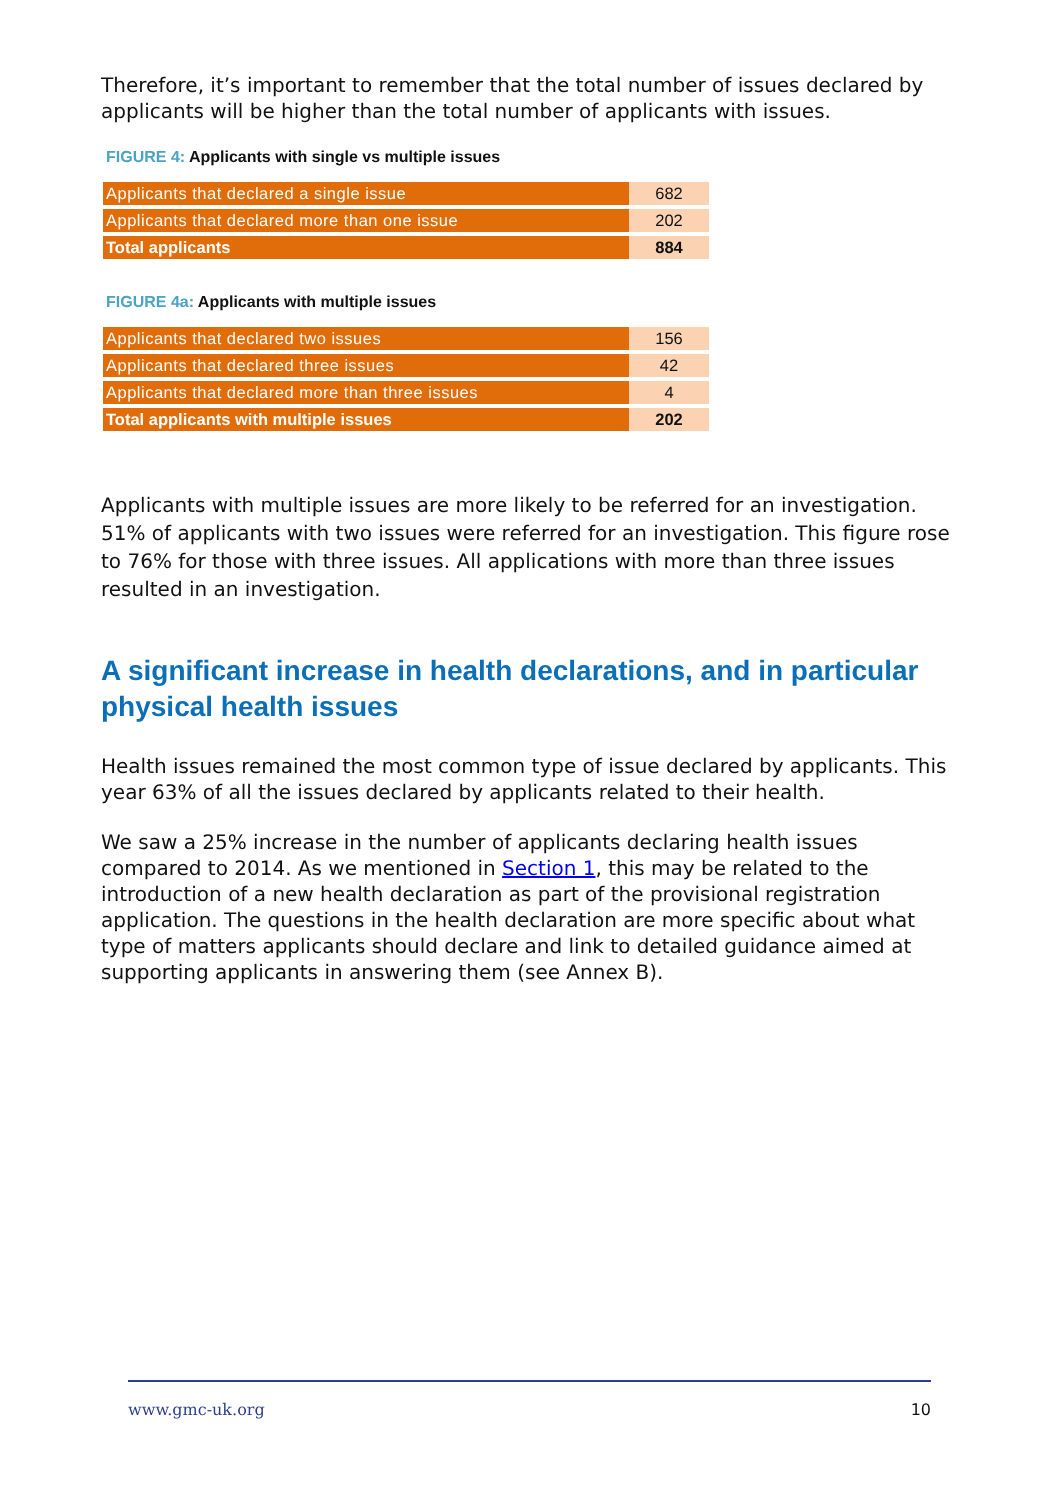Therefore, it’s important to remember that the total number of issues declared by applicants will be higher than the total number of applicants with issues.
FIGURE 4: Applicants with single vs multiple issues
| Applicants that declared a single issue | 682 |
| Applicants that declared more than one issue | 202 |
| Total applicants | 884 |
FIGURE 4a: Applicants with multiple issues
| Applicants that declared two issues | 156 |
| Applicants that declared three issues | 42 |
| Applicants that declared more than three issues | 4 |
| Total applicants with multiple issues | 202 |
Applicants with multiple issues are more likely to be referred for an investigation. 51% of applicants with two issues were referred for an investigation. This figure rose to 76% for those with three issues. All applications with more than three issues resulted in an investigation.
A significant increase in health declarations, and in particular physical health issues
Health issues remained the most common type of issue declared by applicants. This year 63% of all the issues declared by applicants related to their health.
We saw a 25% increase in the number of applicants declaring health issues compared to 2014. As we mentioned in Section 1, this may be related to the introduction of a new health declaration as part of the provisional registration application. The questions in the health declaration are more specific about what type of matters applicants should declare and link to detailed guidance aimed at supporting applicants in answering them (see Annex B).
www.gmc-uk.org 10